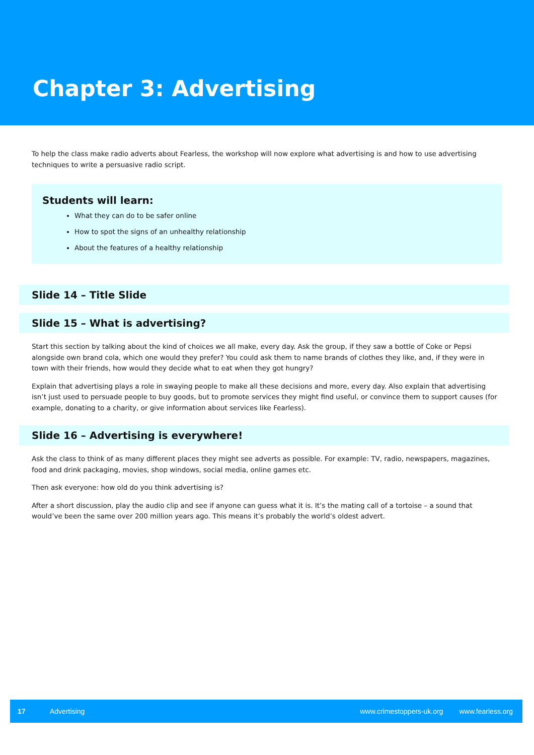Chapter 3: Advertising
To help the class make radio adverts about Fearless, the workshop will now explore what advertising is and how to use advertising techniques to write a persuasive radio script.
Students will learn:
What they can do to be safer online
How to spot the signs of an unhealthy relationship
About the features of a healthy relationship
Slide 14 – Title Slide
Slide 15 – What is advertising?
Start this section by talking about the kind of choices we all make, every day. Ask the group, if they saw a bottle of Coke or Pepsi alongside own brand cola, which one would they prefer? You could ask them to name brands of clothes they like, and, if they were in town with their friends, how would they decide what to eat when they got hungry?
Explain that advertising plays a role in swaying people to make all these decisions and more, every day. Also explain that advertising isn’t just used to persuade people to buy goods, but to promote services they might find useful, or convince them to support causes (for example, donating to a charity, or give information about services like Fearless).
Slide 16 – Advertising is everywhere!
Ask the class to think of as many different places they might see adverts as possible. For example: TV, radio, newspapers, magazines, food and drink packaging, movies, shop windows, social media, online games etc.
Then ask everyone: how old do you think advertising is?
After a short discussion, play the audio clip and see if anyone can guess what it is. It’s the mating call of a tortoise – a sound that would’ve been the same over 200 million years ago. This means it’s probably the world’s oldest advert.
17 Advertising www.crimestoppers-uk.org www.fearless.org